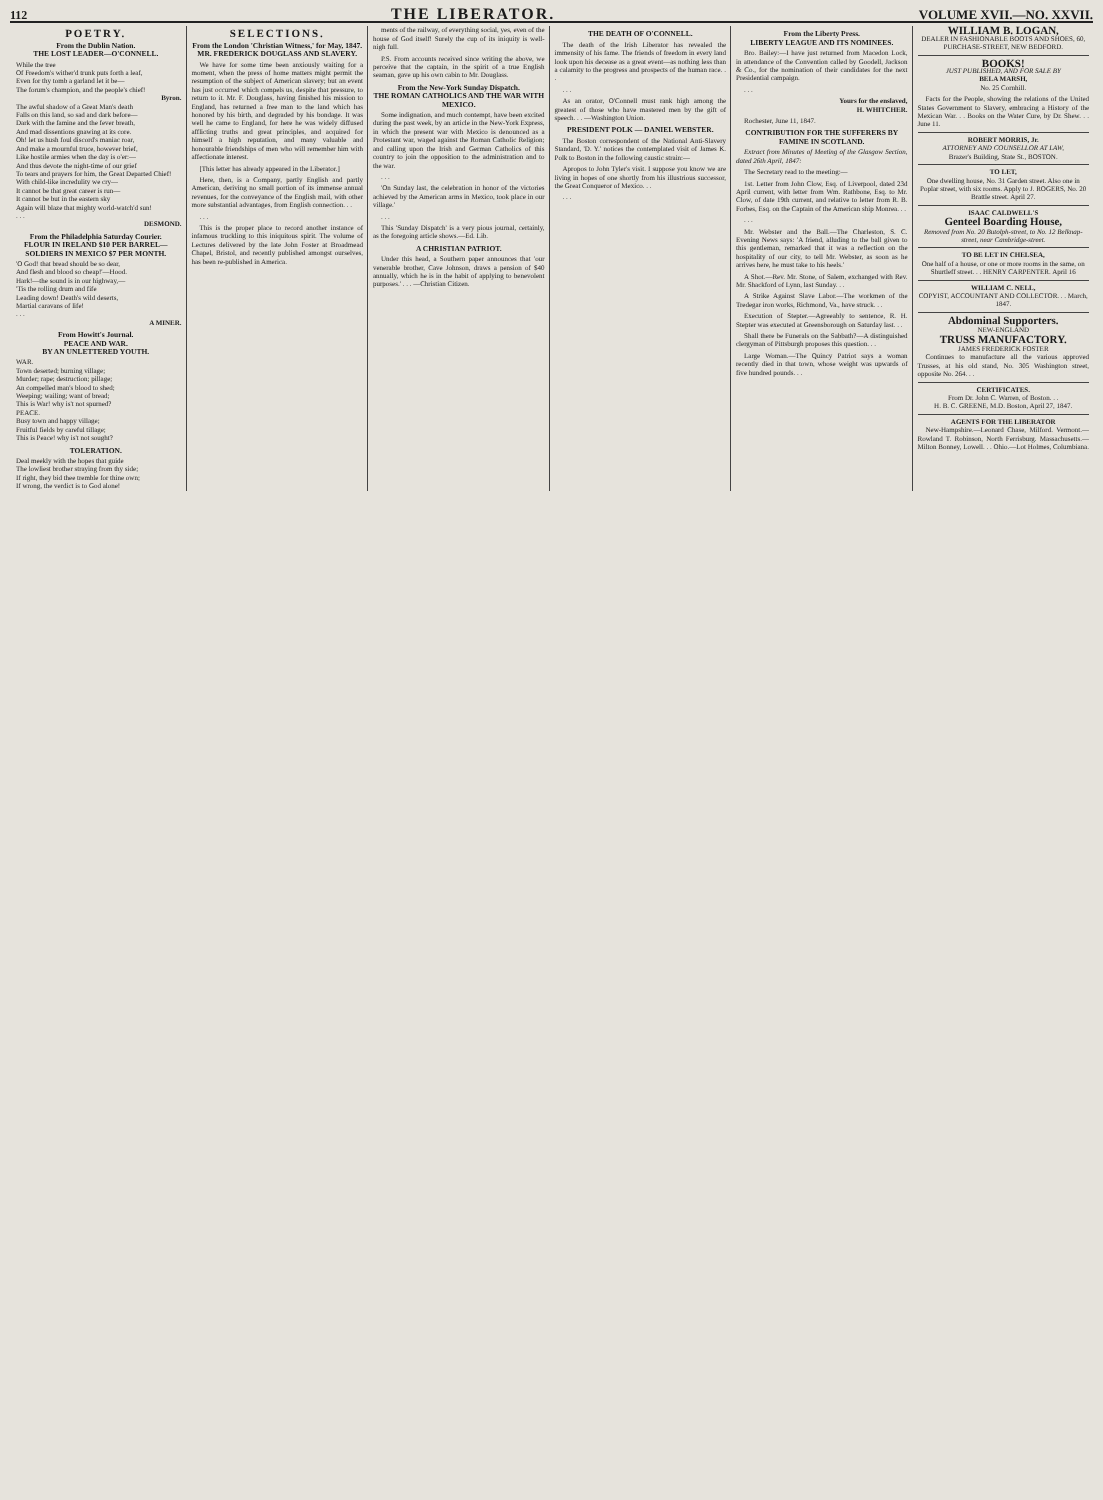112 THE LIBERATOR. VOLUME XVII.—NO. XXVII.
POETRY.
From the Dublin Nation.
THE LOST LEADER—O'CONNELL.
While the tree
Of Freedom's wither'd trunk puts forth a leaf,
Even for thy tomb a garland let it be—
The forum's champion, and the people's chief!
Byron.
The awful shadow of a Great Man's death
Falls on this land, so sad and dark before—
Dark with the famine and the fever breath,
And mad dissentions gnawing at its core.
Oh! let us hush foul discord's maniac roar,
And make a mournful truce, however brief,
Like hostile armies when the day is o'er:—
And thus devote the night-time of our grief
To tears and prayers for him, the Great Departed Chief!
With child-like incredulity we cry—
It cannot be that great career is run—
It cannot be but in the eastern sky
Again will blaze that mighty world-watch'd sun!
. . .
DESMOND.
From the Philadelphia Saturday Courier.
FLOUR IN IRELAND $10 PER BARREL—SOLDIERS IN MEXICO $7 PER MONTH.
'O God! that bread should be so dear,
And flesh and blood so cheap!'—Hood.
Hark!—the sound is in our highway,—
'Tis the rolling drum and fife
Leading down! Death's wild deserts,
Martial caravans of life!
. . .
A MINER.
From Howitt's Journal.
PEACE AND WAR.
BY AN UNLETTERED YOUTH.
WAR.
Town deserted; burning village;
Murder; rape; destruction; pillage;
An compelled man's blood to shed;
Weeping; wailing; want of bread;
This is War! why is't not spurned?
PEACE.
Busy town and happy village;
Fruitful fields by careful tillage;
This is Peace! why is't not sought?
TOLERATION.
Deal meekly with the hopes that guide
The lowliest brother straying from thy side;
If right, they bid thee tremble for thine own;
If wrong, the verdict is to God alone!
SELECTIONS.
From the London 'Christian Witness,' for May, 1847.
MR. FREDERICK DOUGLASS AND SLAVERY.
We have for some time been anxiously waiting for a moment, when the press of home matters might permit the resumption of the subject of American slavery; but an event has just occurred which compels us, despite that pressure, to return to it. Mr. F. Douglass, having finished his mission to England, has returned a free man to the land which has honored by his birth, and degraded by his bondage. It was well he came to England, for here he was widely diffused afflicting truths and great principles, and acquired for himself a high reputation, and many valuable and honourable friendships of men who will remember him with affectionate interest.
[This letter has already appeared in the Liberator.]
Here, then, is a Company, partly English and partly American, deriving no small portion of its immense annual revenues, for the conveyance of the English mail, with other more substantial advantages, from English connection. . .
. . .
This is the proper place to record another instance of infamous truckling to this iniquitous spirit. The volume of Lectures delivered by the late John Foster at Broadmead Chapel, Bristol, and recently published amongst ourselves, has been re-published in America.
ments of the railway, of everything social, yes, even of the house of God itself! Surely the cup of its iniquity is well-nigh full.
P.S. From accounts received since writing the above, we perceive that the captain, in the spirit of a true English seaman, gave up his own cabin to Mr. Douglass.
From the New-York Sunday Dispatch.
THE ROMAN CATHOLICS AND THE WAR WITH MEXICO.
Some indignation, and much contempt, have been excited during the past week, by an article in the New-York Express, in which the present war with Mexico is denounced as a Protestant war, waged against the Roman Catholic Religion; and calling upon the Irish and German Catholics of this country to join the opposition to the administration and to the war.
. . .
'On Sunday last, the celebration in honor of the victories achieved by the American arms in Mexico, took place in our village.'
. . .
This 'Sunday Dispatch' is a very pious journal, certainly, as the foregoing article shows.—Ed. Lib.
A CHRISTIAN PATRIOT.
Under this head, a Southern paper announces that 'our venerable brother, Cave Johnson, draws a pension of $40 annually, which he is in the habit of applying to benevolent purposes.' . . . —Christian Citizen.
THE DEATH OF O'CONNELL.
The death of the Irish Liberator has revealed the immensity of his fame. The friends of freedom in every land look upon his decease as a great event—as nothing less than a calamity to the progress and prospects of the human race. . .
. . .
As an orator, O'Connell must rank high among the greatest of those who have mastered men by the gift of speech. . . —Washington Union.
PRESIDENT POLK — DANIEL WEBSTER.
The Boston correspondent of the National Anti-Slavery Standard, 'D. Y.' notices the contemplated visit of James K. Polk to Boston in the following caustic strain:—
Apropos to John Tyler's visit. I suppose you know we are living in hopes of one shortly from his illustrious successor, the Great Conqueror of Mexico. . .
. . .
From the Liberty Press.
LIBERTY LEAGUE AND ITS NOMINEES.
Bro. Bailey:—I have just returned from Macedon Lock, in attendance of the Convention called by Goodell, Jackson & Co., for the nomination of their candidates for the next Presidential campaign.
. . .
Yours for the enslaved,
H. WHITCHER.
Rochester, June 11, 1847.
CONTRIBUTION FOR THE SUFFERERS BY FAMINE IN SCOTLAND.
Extract from Minutes of Meeting of the Glasgow Section, dated 26th April, 1847:
The Secretary read to the meeting:—
1st. Letter from John Clow, Esq. of Liverpool, dated 23d April current, with letter from Wm. Rathbone, Esq. to Mr. Clow, of date 19th current, and relative to letter from R. B. Forbes, Esq. on the Captain of the American ship Monrea. . .
. . .
Mr. Webster and the Ball.—The Charleston, S. C. Evening News says: 'A friend, alluding to the ball given to this gentleman, remarked that it was a reflection on the hospitality of our city, to tell Mr. Webster, as soon as he arrives here, he must take to his heels.'
A Shot.—Rev. Mr. Stone, of Salem, exchanged with Rev. Mr. Shackford of Lynn, last Sunday. . .
A Strike Against Slave Labor.—The workmen of the Tredegar iron works, Richmond, Va., have struck. . .
Execution of Stepter.—Agreeably to sentence, R. H. Stepter was executed at Greensborough on Saturday last. . .
Shall there be Funerals on the Sabbath?—A distinguished clergyman of Pittsburgh proposes this question. . .
Large Woman.—The Quincy Patriot says a woman recently died in that town, whose weight was upwards of five hundred pounds. . .
WILLIAM B. LOGAN,
DEALER IN FASHIONABLE BOOTS AND SHOES, 60, PURCHASE-STREET, NEW BEDFORD.
BOOKS!
JUST PUBLISHED, AND FOR SALE BY
BELA MARSH,
No. 25 Cornhill.
Facts for the People, showing the relations of the United States Government to Slavery, embracing a History of the Mexican War. . . Books on the Water Cure, by Dr. Shew. . . June 11.
ROBERT MORRIS, Jr.
ATTORNEY AND COUNSELLOR AT LAW,
Brazer's Building, State St., BOSTON.
TO LET,
One dwelling house, No. 31 Garden street. Also one in Poplar street, with six rooms. Apply to J. ROGERS, No. 20 Brattle street. April 27.
ISAAC CALDWELL'S
Genteel Boarding House,
Removed from No. 20 Butolph-street, to No. 12 Belknap-street, near Cambridge-street.
TO BE LET IN CHELSEA,
One half of a house, or one or more rooms in the same, on Shurtleff street. . . HENRY CARPENTER. April 16
WILLIAM C. NELL,
COPYIST, ACCOUNTANT AND COLLECTOR. . . March, 1847.
Abdominal Supporters.
NEW-ENGLAND
TRUSS MANUFACTORY.
JAMES FREDERICK FOSTER
Continues to manufacture all the various approved Trusses, at his old stand, No. 305 Washington street, opposite No. 264. . .
CERTIFICATES.
From Dr. John C. Warren, of Boston. . .
H. B. C. GREENE, M.D. Boston, April 27, 1847.
AGENTS FOR THE LIBERATOR
New-Hampshire.—Leonard Chase, Milford. Vermont.—Rowland T. Robinson, North Ferrisburg. Massachusetts.—Milton Bonney, Lowell. . . Ohio.—Lot Holmes, Columbiana.